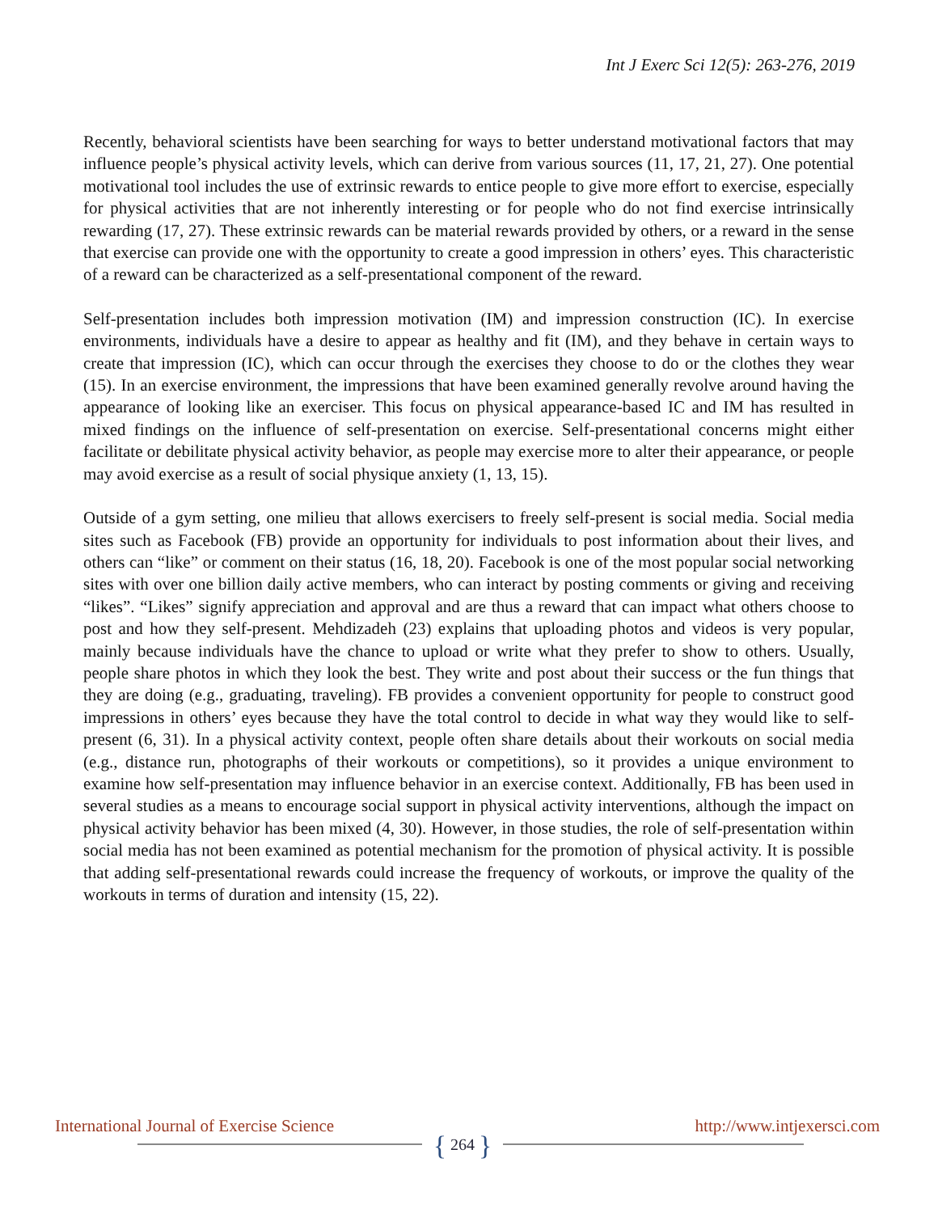Int J Exerc Sci 12(5): 263-276, 2019
Recently, behavioral scientists have been searching for ways to better understand motivational factors that may influence people’s physical activity levels, which can derive from various sources (11, 17, 21, 27). One potential motivational tool includes the use of extrinsic rewards to entice people to give more effort to exercise, especially for physical activities that are not inherently interesting or for people who do not find exercise intrinsically rewarding (17, 27). These extrinsic rewards can be material rewards provided by others, or a reward in the sense that exercise can provide one with the opportunity to create a good impression in others’ eyes. This characteristic of a reward can be characterized as a self-presentational component of the reward.
Self-presentation includes both impression motivation (IM) and impression construction (IC). In exercise environments, individuals have a desire to appear as healthy and fit (IM), and they behave in certain ways to create that impression (IC), which can occur through the exercises they choose to do or the clothes they wear (15). In an exercise environment, the impressions that have been examined generally revolve around having the appearance of looking like an exerciser. This focus on physical appearance-based IC and IM has resulted in mixed findings on the influence of self-presentation on exercise. Self-presentational concerns might either facilitate or debilitate physical activity behavior, as people may exercise more to alter their appearance, or people may avoid exercise as a result of social physique anxiety (1, 13, 15).
Outside of a gym setting, one milieu that allows exercisers to freely self-present is social media. Social media sites such as Facebook (FB) provide an opportunity for individuals to post information about their lives, and others can “like” or comment on their status (16, 18, 20). Facebook is one of the most popular social networking sites with over one billion daily active members, who can interact by posting comments or giving and receiving “likes”. “Likes” signify appreciation and approval and are thus a reward that can impact what others choose to post and how they self-present. Mehdizadeh (23) explains that uploading photos and videos is very popular, mainly because individuals have the chance to upload or write what they prefer to show to others. Usually, people share photos in which they look the best. They write and post about their success or the fun things that they are doing (e.g., graduating, traveling). FB provides a convenient opportunity for people to construct good impressions in others’ eyes because they have the total control to decide in what way they would like to self-present (6, 31). In a physical activity context, people often share details about their workouts on social media (e.g., distance run, photographs of their workouts or competitions), so it provides a unique environment to examine how self-presentation may influence behavior in an exercise context. Additionally, FB has been used in several studies as a means to encourage social support in physical activity interventions, although the impact on physical activity behavior has been mixed (4, 30). However, in those studies, the role of self-presentation within social media has not been examined as potential mechanism for the promotion of physical activity. It is possible that adding self-presentational rewards could increase the frequency of workouts, or improve the quality of the workouts in terms of duration and intensity (15, 22).
International Journal of Exercise Science http://www.intjexersci.com
{ 264 }